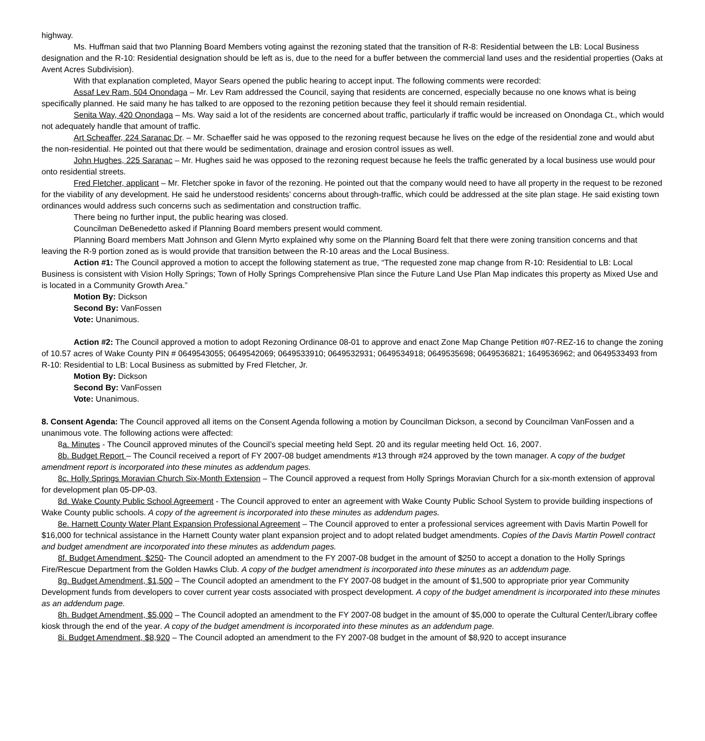highway.
Ms. Huffman said that two Planning Board Members voting against the rezoning stated that the transition of R-8: Residential between the LB: Local Business designation and the R-10: Residential designation should be left as is, due to the need for a buffer between the commercial land uses and the residential properties (Oaks at Avent Acres Subdivision).
With that explanation completed, Mayor Sears opened the public hearing to accept input. The following comments were recorded:
Assaf Lev Ram, 504 Onondaga – Mr. Lev Ram addressed the Council, saying that residents are concerned, especially because no one knows what is being specifically planned. He said many he has talked to are opposed to the rezoning petition because they feel it should remain residential.
Senita Way, 420 Onondaga – Ms. Way said a lot of the residents are concerned about traffic, particularly if traffic would be increased on Onondaga Ct., which would not adequately handle that amount of traffic.
Art Scheaffer, 224 Saranac Dr. – Mr. Schaeffer said he was opposed to the rezoning request because he lives on the edge of the residential zone and would abut the non-residential. He pointed out that there would be sedimentation, drainage and erosion control issues as well.
John Hughes, 225 Saranac – Mr. Hughes said he was opposed to the rezoning request because he feels the traffic generated by a local business use would pour onto residential streets.
Fred Fletcher, applicant – Mr. Fletcher spoke in favor of the rezoning. He pointed out that the company would need to have all property in the request to be rezoned for the viability of any development. He said he understood residents’ concerns about through-traffic, which could be addressed at the site plan stage. He said existing town ordinances would address such concerns such as sedimentation and construction traffic.
There being no further input, the public hearing was closed.
Councilman DeBenedetto asked if Planning Board members present would comment.
Planning Board members Matt Johnson and Glenn Myrto explained why some on the Planning Board felt that there were zoning transition concerns and that leaving the R-9 portion zoned as is would provide that transition between the R-10 areas and the Local Business.
Action #1: The Council approved a motion to accept the following statement as true, “The requested zone map change from R-10: Residential to LB: Local Business is consistent with Vision Holly Springs; Town of Holly Springs Comprehensive Plan since the Future Land Use Plan Map indicates this property as Mixed Use and is located in a Community Growth Area.”
Motion By: Dickson
Second By: VanFossen
Vote: Unanimous.
Action #2: The Council approved a motion to adopt Rezoning Ordinance 08-01 to approve and enact Zone Map Change Petition #07-REZ-16 to change the zoning of 10.57 acres of Wake County PIN # 0649543055; 0649542069; 0649533910; 0649532931; 0649534918; 0649535698; 0649536821; 1649536962; and 0649533493 from R-10: Residential to LB: Local Business as submitted by Fred Fletcher, Jr.
Motion By: Dickson
Second By: VanFossen
Vote: Unanimous.
8. Consent Agenda: The Council approved all items on the Consent Agenda following a motion by Councilman Dickson, a second by Councilman VanFossen and a unanimous vote. The following actions were affected:
8a. Minutes - The Council approved minutes of the Council’s special meeting held Sept. 20 and its regular meeting held Oct. 16, 2007.
8b. Budget Report – The Council received a report of FY 2007-08 budget amendments #13 through #24 approved by the town manager. A copy of the budget amendment report is incorporated into these minutes as addendum pages.
8c. Holly Springs Moravian Church Six-Month Extension – The Council approved a request from Holly Springs Moravian Church for a six-month extension of approval for development plan 05-DP-03.
8d. Wake County Public School Agreement - The Council approved to enter an agreement with Wake County Public School System to provide building inspections of Wake County public schools. A copy of the agreement is incorporated into these minutes as addendum pages.
8e. Harnett County Water Plant Expansion Professional Agreement – The Council approved to enter a professional services agreement with Davis Martin Powell for $16,000 for technical assistance in the Harnett County water plant expansion project and to adopt related budget amendments. Copies of the Davis Martin Powell contract and budget amendment are incorporated into these minutes as addendum pages.
8f. Budget Amendment, $250- The Council adopted an amendment to the FY 2007-08 budget in the amount of $250 to accept a donation to the Holly Springs Fire/Rescue Department from the Golden Hawks Club. A copy of the budget amendment is incorporated into these minutes as an addendum page.
8g. Budget Amendment, $1,500 – The Council adopted an amendment to the FY 2007-08 budget in the amount of $1,500 to appropriate prior year Community Development funds from developers to cover current year costs associated with prospect development. A copy of the budget amendment is incorporated into these minutes as an addendum page.
8h. Budget Amendment, $5,000 – The Council adopted an amendment to the FY 2007-08 budget in the amount of $5,000 to operate the Cultural Center/Library coffee kiosk through the end of the year. A copy of the budget amendment is incorporated into these minutes as an addendum page.
8i. Budget Amendment, $8,920 – The Council adopted an amendment to the FY 2007-08 budget in the amount of $8,920 to accept insurance